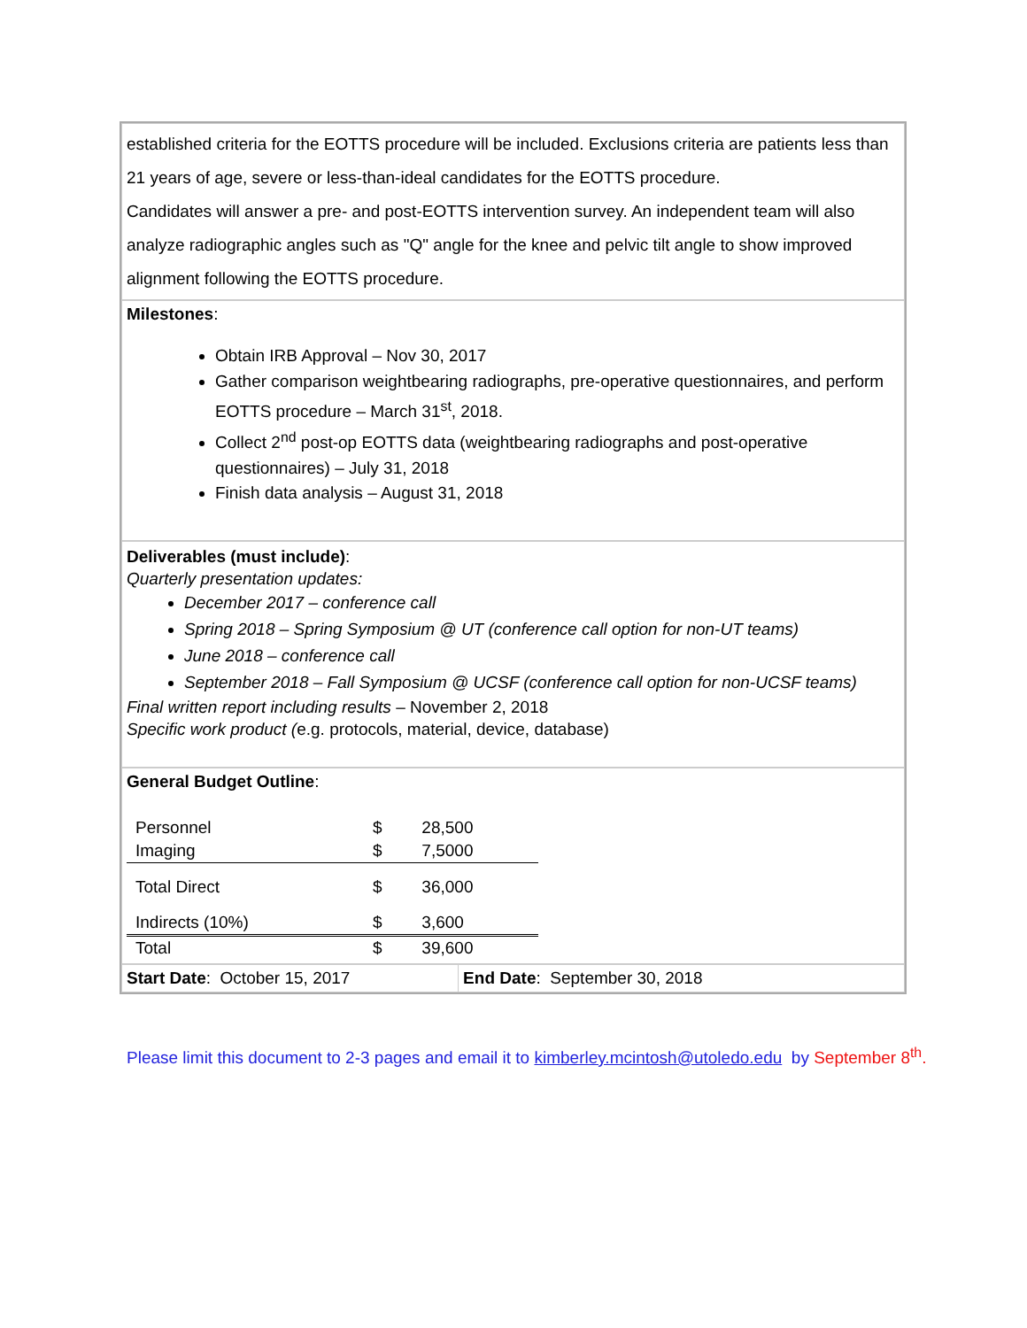established criteria for the EOTTS procedure will be included. Exclusions criteria are patients less than 21 years of age, severe or less-than-ideal candidates for the EOTTS procedure.
Candidates will answer a pre- and post-EOTTS intervention survey. An independent team will also analyze radiographic angles such as "Q" angle for the knee and pelvic tilt angle to show improved alignment following the EOTTS procedure.
Milestones:
Obtain IRB Approval – Nov 30, 2017
Gather comparison weightbearing radiographs, pre-operative questionnaires, and perform EOTTS procedure – March 31<sup>st</sup>, 2018.
Collect 2<sup>nd</sup> post-op EOTTS data (weightbearing radiographs and post-operative questionnaires) – July 31, 2018
Finish data analysis – August 31, 2018
Deliverables (must include):
Quarterly presentation updates:
December 2017 – conference call
Spring 2018 – Spring Symposium @ UT (conference call option for non-UT teams)
June 2018 – conference call
September 2018 – Fall Symposium @ UCSF (conference call option for non-UCSF teams)
Final written report including results – November 2, 2018
Specific work product (e.g. protocols, material, device, database)
General Budget Outline:
| Personnel | $ | 28,500 |
| Imaging | $ | 7,5000 |
| Total Direct | $ | 36,000 |
| Indirects (10%) | $ | 3,600 |
| Total | $ | 39,600 |
| Start Date : October 15, 2017 | End Date : September 30, 2018 |
Please limit this document to 2-3 pages and email it to kimberley.mcintosh@utoledo.edu by September 8<sup>th</sup>.